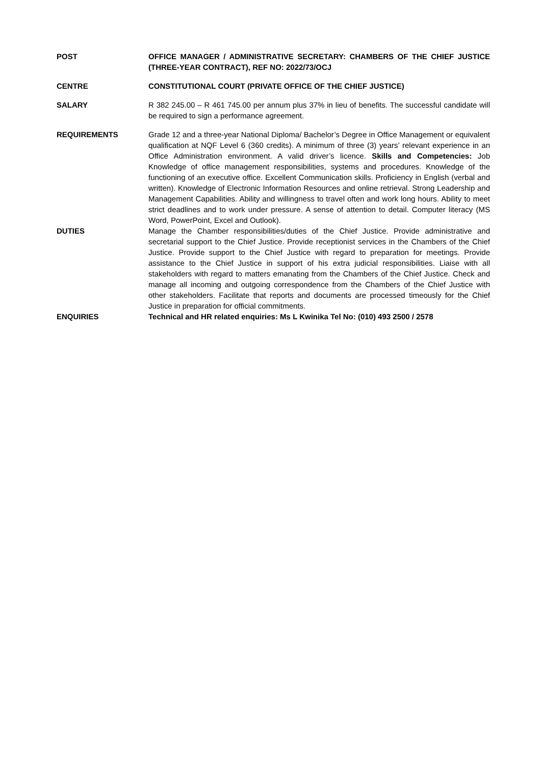POST OFFICE MANAGER / ADMINISTRATIVE SECRETARY: CHAMBERS OF THE CHIEF JUSTICE (THREE-YEAR CONTRACT), REF NO: 2022/73/OCJ
CENTRE CONSTITUTIONAL COURT (PRIVATE OFFICE OF THE CHIEF JUSTICE)
SALARY R 382 245.00 – R 461 745.00 per annum plus 37% in lieu of benefits. The successful candidate will be required to sign a performance agreement.
REQUIREMENTS Grade 12 and a three-year National Diploma/ Bachelor’s Degree in Office Management or equivalent qualification at NQF Level 6 (360 credits). A minimum of three (3) years’ relevant experience in an Office Administration environment. A valid driver’s licence. Skills and Competencies: Job Knowledge of office management responsibilities, systems and procedures. Knowledge of the functioning of an executive office. Excellent Communication skills. Proficiency in English (verbal and written). Knowledge of Electronic Information Resources and online retrieval. Strong Leadership and Management Capabilities. Ability and willingness to travel often and work long hours. Ability to meet strict deadlines and to work under pressure. A sense of attention to detail. Computer literacy (MS Word, PowerPoint, Excel and Outlook).
DUTIES Manage the Chamber responsibilities/duties of the Chief Justice. Provide administrative and secretarial support to the Chief Justice. Provide receptionist services in the Chambers of the Chief Justice. Provide support to the Chief Justice with regard to preparation for meetings. Provide assistance to the Chief Justice in support of his extra judicial responsibilities. Liaise with all stakeholders with regard to matters emanating from the Chambers of the Chief Justice. Check and manage all incoming and outgoing correspondence from the Chambers of the Chief Justice with other stakeholders. Facilitate that reports and documents are processed timeously for the Chief Justice in preparation for official commitments.
ENQUIRIES Technical and HR related enquiries: Ms L Kwinika Tel No: (010) 493 2500 / 2578